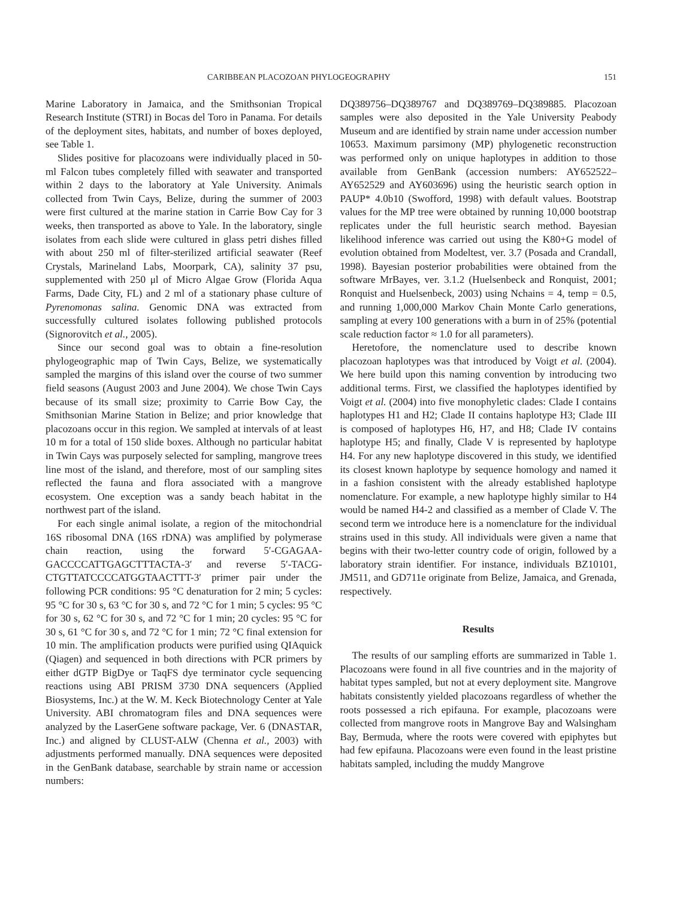CARIBBEAN PLACOZOAN PHYLOGEOGRAPHY 151
Marine Laboratory in Jamaica, and the Smithsonian Tropical Research Institute (STRI) in Bocas del Toro in Panama. For details of the deployment sites, habitats, and number of boxes deployed, see Table 1.
Slides positive for placozoans were individually placed in 50-ml Falcon tubes completely filled with seawater and transported within 2 days to the laboratory at Yale University. Animals collected from Twin Cays, Belize, during the summer of 2003 were first cultured at the marine station in Carrie Bow Cay for 3 weeks, then transported as above to Yale. In the laboratory, single isolates from each slide were cultured in glass petri dishes filled with about 250 ml of filter-sterilized artificial seawater (Reef Crystals, Marineland Labs, Moorpark, CA), salinity 37 psu, supplemented with 250 μl of Micro Algae Grow (Florida Aqua Farms, Dade City, FL) and 2 ml of a stationary phase culture of Pyrenomonas salina. Genomic DNA was extracted from successfully cultured isolates following published protocols (Signorovitch et al., 2005).
Since our second goal was to obtain a fine-resolution phylogeographic map of Twin Cays, Belize, we systematically sampled the margins of this island over the course of two summer field seasons (August 2003 and June 2004). We chose Twin Cays because of its small size; proximity to Carrie Bow Cay, the Smithsonian Marine Station in Belize; and prior knowledge that placozoans occur in this region. We sampled at intervals of at least 10 m for a total of 150 slide boxes. Although no particular habitat in Twin Cays was purposely selected for sampling, mangrove trees line most of the island, and therefore, most of our sampling sites reflected the fauna and flora associated with a mangrove ecosystem. One exception was a sandy beach habitat in the northwest part of the island.
For each single animal isolate, a region of the mitochondrial 16S ribosomal DNA (16S rDNA) was amplified by polymerase chain reaction, using the forward 5′-CGAGAA-GACCCCATTGAGCTTTACTA-3′ and reverse 5′-TACG-CTGTTATCCCCATGGTAACTTT-3′ primer pair under the following PCR conditions: 95 °C denaturation for 2 min; 5 cycles: 95 °C for 30 s, 63 °C for 30 s, and 72 °C for 1 min; 5 cycles: 95 °C for 30 s, 62 °C for 30 s, and 72 °C for 1 min; 20 cycles: 95 °C for 30 s, 61 °C for 30 s, and 72 °C for 1 min; 72 °C final extension for 10 min. The amplification products were purified using QIAquick (Qiagen) and sequenced in both directions with PCR primers by either dGTP BigDye or TaqFS dye terminator cycle sequencing reactions using ABI PRISM 3730 DNA sequencers (Applied Biosystems, Inc.) at the W. M. Keck Biotechnology Center at Yale University. ABI chromatogram files and DNA sequences were analyzed by the LaserGene software package, Ver. 6 (DNASTAR, Inc.) and aligned by CLUST-ALW (Chenna et al., 2003) with adjustments performed manually. DNA sequences were deposited in the GenBank database, searchable by strain name or accession numbers:
DQ389756–DQ389767 and DQ389769–DQ389885. Placozoan samples were also deposited in the Yale University Peabody Museum and are identified by strain name under accession number 10653. Maximum parsimony (MP) phylogenetic reconstruction was performed only on unique haplotypes in addition to those available from GenBank (accession numbers: AY652522–AY652529 and AY603696) using the heuristic search option in PAUP* 4.0b10 (Swofford, 1998) with default values. Bootstrap values for the MP tree were obtained by running 10,000 bootstrap replicates under the full heuristic search method. Bayesian likelihood inference was carried out using the K80+G model of evolution obtained from Modeltest, ver. 3.7 (Posada and Crandall, 1998). Bayesian posterior probabilities were obtained from the software MrBayes, ver. 3.1.2 (Huelsenbeck and Ronquist, 2001; Ronquist and Huelsenbeck, 2003) using Nchains = 4, temp = 0.5, and running 1,000,000 Markov Chain Monte Carlo generations, sampling at every 100 generations with a burn in of 25% (potential scale reduction factor ≈ 1.0 for all parameters).
Heretofore, the nomenclature used to describe known placozoan haplotypes was that introduced by Voigt et al. (2004). We here build upon this naming convention by introducing two additional terms. First, we classified the haplotypes identified by Voigt et al. (2004) into five monophyletic clades: Clade I contains haplotypes H1 and H2; Clade II contains haplotype H3; Clade III is composed of haplotypes H6, H7, and H8; Clade IV contains haplotype H5; and finally, Clade V is represented by haplotype H4. For any new haplotype discovered in this study, we identified its closest known haplotype by sequence homology and named it in a fashion consistent with the already established haplotype nomenclature. For example, a new haplotype highly similar to H4 would be named H4-2 and classified as a member of Clade V. The second term we introduce here is a nomenclature for the individual strains used in this study. All individuals were given a name that begins with their two-letter country code of origin, followed by a laboratory strain identifier. For instance, individuals BZ10101, JM511, and GD711e originate from Belize, Jamaica, and Grenada, respectively.
Results
The results of our sampling efforts are summarized in Table 1. Placozoans were found in all five countries and in the majority of habitat types sampled, but not at every deployment site. Mangrove habitats consistently yielded placozoans regardless of whether the roots possessed a rich epifauna. For example, placozoans were collected from mangrove roots in Mangrove Bay and Walsingham Bay, Bermuda, where the roots were covered with epiphytes but had few epifauna. Placozoans were even found in the least pristine habitats sampled, including the muddy Mangrove